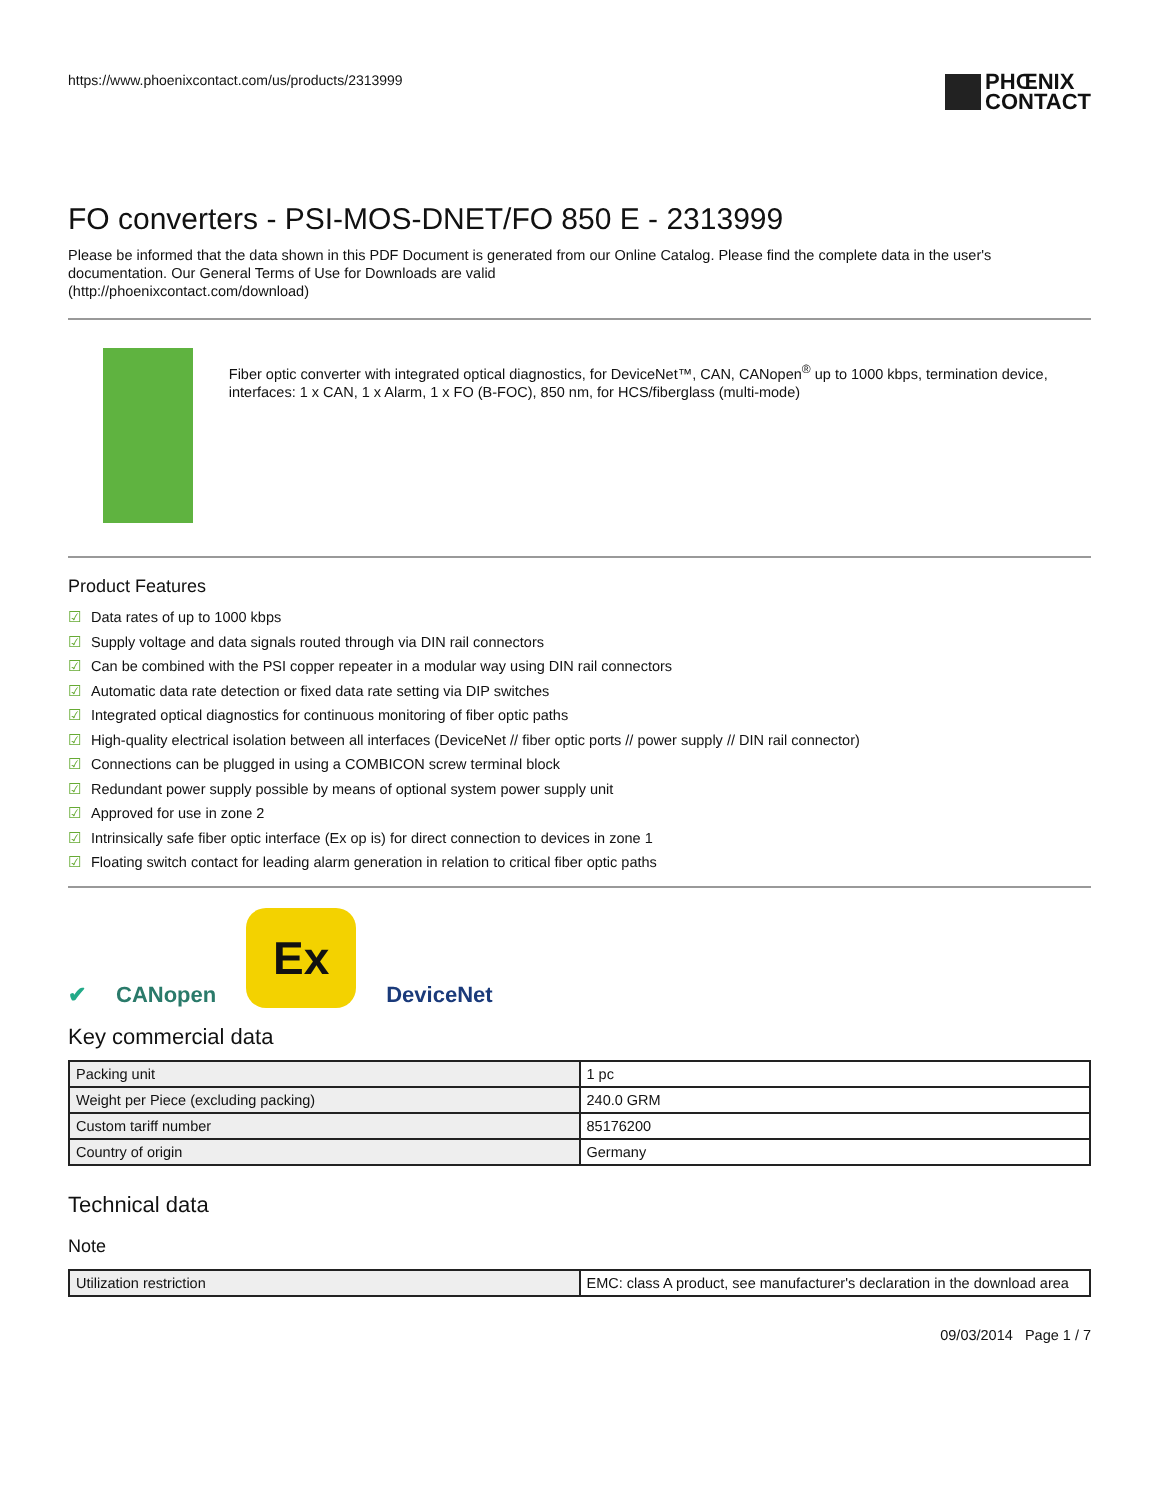https://www.phoenixcontact.com/us/products/2313999
PHŒNIX
CONTACT
FO converters - PSI-MOS-DNET/FO 850 E - 2313999
Please be informed that the data shown in this PDF Document is generated from our Online Catalog. Please find the complete data in the user's documentation. Our General Terms of Use for Downloads are valid
(http://phoenixcontact.com/download)
Fiber optic converter with integrated optical diagnostics, for DeviceNet™, CAN, CANopen<sup>®</sup> up to 1000 kbps, termination device, interfaces: 1 x CAN, 1 x Alarm, 1 x FO (B-FOC), 850 nm, for HCS/fiberglass (multi-mode)
Product Features
☑ Data rates of up to 1000 kbps
☑ Supply voltage and data signals routed through via DIN rail connectors
☑ Can be combined with the PSI copper repeater in a modular way using DIN rail connectors
☑ Automatic data rate detection or fixed data rate setting via DIP switches
☑ Integrated optical diagnostics for continuous monitoring of fiber optic paths
☑ High-quality electrical isolation between all interfaces (DeviceNet // fiber optic ports // power supply // DIN rail connector)
☑ Connections can be plugged in using a COMBICON screw terminal block
☑ Redundant power supply possible by means of optional system power supply unit
☑ Approved for use in zone 2
☑ Intrinsically safe fiber optic interface (Ex op is) for direct connection to devices in zone 1
☑ Floating switch contact for leading alarm generation in relation to critical fiber optic paths
✔
CANopen
Ex
DeviceNet
Key commercial data
| Packing unit | 1 pc |
| Weight per Piece (excluding packing) | 240.0 GRM |
| Custom tariff number | 85176200 |
| Country of origin | Germany |
Technical data
Note
| Utilization restriction | EMC: class A product, see manufacturer's declaration in the download area |
09/03/2014 Page 1 / 7